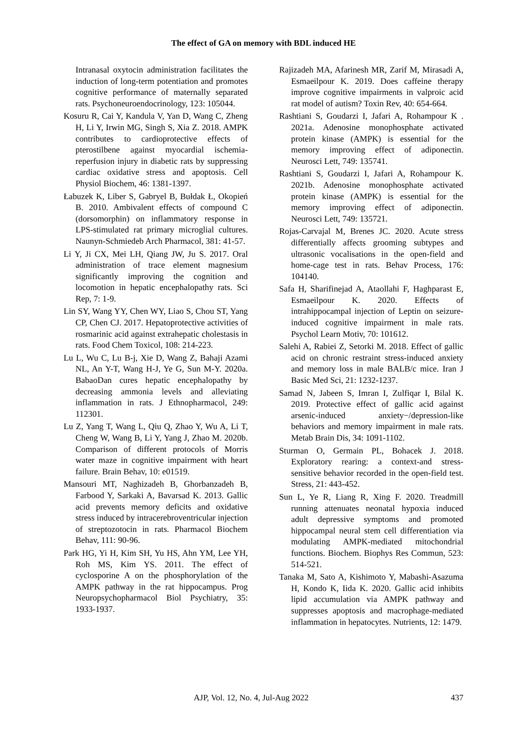The effect of GA on memory with BDL induced HE
Intranasal oxytocin administration facilitates the induction of long-term potentiation and promotes cognitive performance of maternally separated rats. Psychoneuroendocrinology, 123: 105044.
Kosuru R, Cai Y, Kandula V, Yan D, Wang C, Zheng H, Li Y, Irwin MG, Singh S, Xia Z. 2018. AMPK contributes to cardioprotective effects of pterostilbene against myocardial ischemia-reperfusion injury in diabetic rats by suppressing cardiac oxidative stress and apoptosis. Cell Physiol Biochem, 46: 1381-1397.
Łabuzek K, Liber S, Gabryel B, Bułdak Ł, Okopień B. 2010. Ambivalent effects of compound C (dorsomorphin) on inflammatory response in LPS-stimulated rat primary microglial cultures. Naunyn-Schmiedeb Arch Pharmacol, 381: 41-57.
Li Y, Ji CX, Mei LH, Qiang JW, Ju S. 2017. Oral administration of trace element magnesium significantly improving the cognition and locomotion in hepatic encephalopathy rats. Sci Rep, 7: 1-9.
Lin SY, Wang YY, Chen WY, Liao S, Chou ST, Yang CP, Chen CJ. 2017. Hepatoprotective activities of rosmarinic acid against extrahepatic cholestasis in rats. Food Chem Toxicol, 108: 214-223.
Lu L, Wu C, Lu B-j, Xie D, Wang Z, Bahaji Azami NL, An Y-T, Wang H-J, Ye G, Sun M-Y. 2020a. BabaoDan cures hepatic encephalopathy by decreasing ammonia levels and alleviating inflammation in rats. J Ethnopharmacol, 249: 112301.
Lu Z, Yang T, Wang L, Qiu Q, Zhao Y, Wu A, Li T, Cheng W, Wang B, Li Y, Yang J, Zhao M. 2020b. Comparison of different protocols of Morris water maze in cognitive impairment with heart failure. Brain Behav, 10: e01519.
Mansouri MT, Naghizadeh B, Ghorbanzadeh B, Farbood Y, Sarkaki A, Bavarsad K. 2013. Gallic acid prevents memory deficits and oxidative stress induced by intracerebroventricular injection of streptozotocin in rats. Pharmacol Biochem Behav, 111: 90-96.
Park HG, Yi H, Kim SH, Yu HS, Ahn YM, Lee YH, Roh MS, Kim YS. 2011. The effect of cyclosporine A on the phosphorylation of the AMPK pathway in the rat hippocampus. Prog Neuropsychopharmacol Biol Psychiatry, 35: 1933-1937.
Rajizadeh MA, Afarinesh MR, Zarif M, Mirasadi A, Esmaeilpour K. 2019. Does caffeine therapy improve cognitive impairments in valproic acid rat model of autism? Toxin Rev, 40: 654-664.
Rashtiani S, Goudarzi I, Jafari A, Rohampour K . 2021a. Adenosine monophosphate activated protein kinase (AMPK) is essential for the memory improving effect of adiponectin. Neurosci Lett, 749: 135741.
Rashtiani S, Goudarzi I, Jafari A, Rohampour K. 2021b. Adenosine monophosphate activated protein kinase (AMPK) is essential for the memory improving effect of adiponectin. Neurosci Lett, 749: 135721.
Rojas-Carvajal M, Brenes JC. 2020. Acute stress differentially affects grooming subtypes and ultrasonic vocalisations in the open-field and home-cage test in rats. Behav Process, 176: 104140.
Safa H, Sharifinejad A, Ataollahi F, Haghparast E, Esmaeilpour K. 2020. Effects of intrahippocampal injection of Leptin on seizure-induced cognitive impairment in male rats. Psychol Learn Motiv, 70: 101612.
Salehi A, Rabiei Z, Setorki M. 2018. Effect of gallic acid on chronic restraint stress-induced anxiety and memory loss in male BALB/c mice. Iran J Basic Med Sci, 21: 1232-1237.
Samad N, Jabeen S, Imran I, Zulfiqar I, Bilal K. 2019. Protective effect of gallic acid against arsenic-induced anxiety−/depression-like behaviors and memory impairment in male rats. Metab Brain Dis, 34: 1091-1102.
Sturman O, Germain PL, Bohacek J. 2018. Exploratory rearing: a context-and stress-sensitive behavior recorded in the open-field test. Stress, 21: 443-452.
Sun L, Ye R, Liang R, Xing F. 2020. Treadmill running attenuates neonatal hypoxia induced adult depressive symptoms and promoted hippocampal neural stem cell differentiation via modulating AMPK-mediated mitochondrial functions. Biochem. Biophys Res Commun, 523: 514-521.
Tanaka M, Sato A, Kishimoto Y, Mabashi-Asazuma H, Kondo K, Iida K. 2020. Gallic acid inhibits lipid accumulation via AMPK pathway and suppresses apoptosis and macrophage-mediated inflammation in hepatocytes. Nutrients, 12: 1479.
AJP, Vol. 12, No. 4, Jul-Aug 2022 437